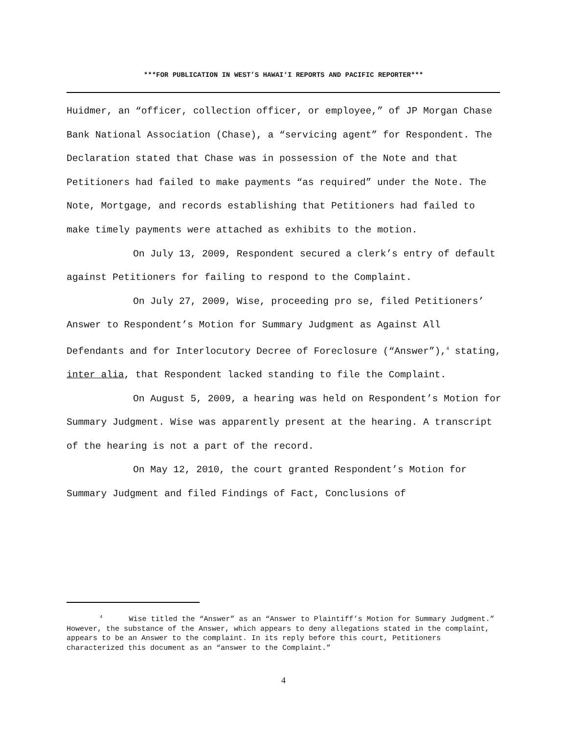***FOR PUBLICATION IN WEST’S HAWAI‘I REPORTS AND PACIFIC REPORTER***
Huidmer, an “officer, collection officer, or employee,” of JP Morgan Chase Bank National Association (Chase), a “servicing agent” for Respondent. The Declaration stated that Chase was in possession of the Note and that Petitioners had failed to make payments “as required” under the Note. The Note, Mortgage, and records establishing that Petitioners had failed to make timely payments were attached as exhibits to the motion.
On July 13, 2009, Respondent secured a clerk’s entry of default against Petitioners for failing to respond to the Complaint.
On July 27, 2009, Wise, proceeding pro se, filed Petitioners’ Answer to Respondent’s Motion for Summary Judgment as Against All Defendants and for Interlocutory Decree of Foreclosure (“Answer”),<sup>4</sup> stating, inter alia, that Respondent lacked standing to file the Complaint.
On August 5, 2009, a hearing was held on Respondent’s Motion for Summary Judgment. Wise was apparently present at the hearing. A transcript of the hearing is not a part of the record.
On May 12, 2010, the court granted Respondent’s Motion for Summary Judgment and filed Findings of Fact, Conclusions of
<sup>4</sup> Wise titled the “Answer” as an “Answer to Plaintiff’s Motion for Summary Judgment.” However, the substance of the Answer, which appears to deny allegations stated in the complaint, appears to be an Answer to the complaint. In its reply before this court, Petitioners characterized this document as an “answer to the Complaint.”
4